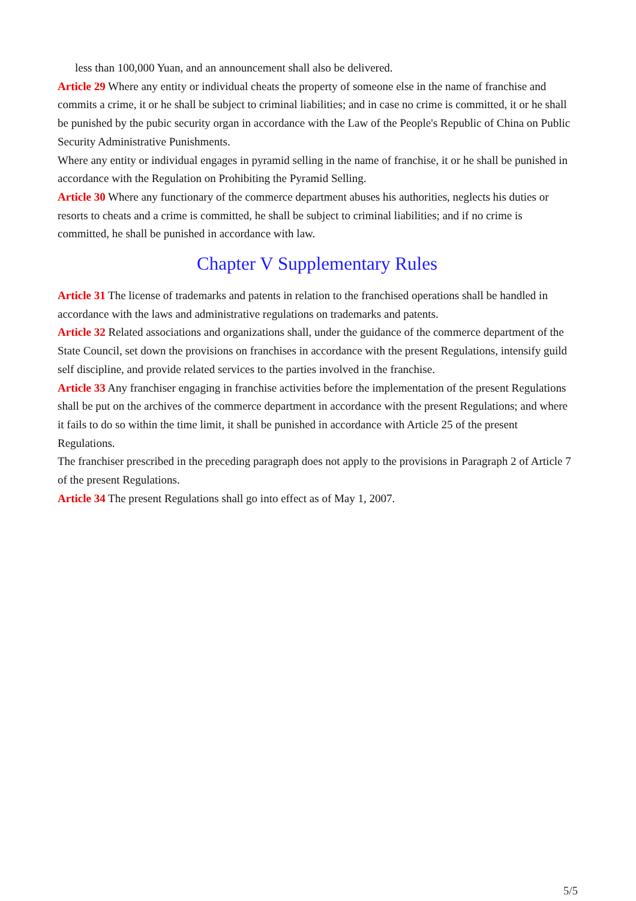less than 100,000 Yuan, and an announcement shall also be delivered.
Article 29 Where any entity or individual cheats the property of someone else in the name of franchise and commits a crime, it or he shall be subject to criminal liabilities; and in case no crime is committed, it or he shall be punished by the pubic security organ in accordance with the Law of the People's Republic of China on Public Security Administrative Punishments.
Where any entity or individual engages in pyramid selling in the name of franchise, it or he shall be punished in accordance with the Regulation on Prohibiting the Pyramid Selling.
Article 30 Where any functionary of the commerce department abuses his authorities, neglects his duties or resorts to cheats and a crime is committed, he shall be subject to criminal liabilities; and if no crime is committed, he shall be punished in accordance with law.
Chapter V Supplementary Rules
Article 31 The license of trademarks and patents in relation to the franchised operations shall be handled in accordance with the laws and administrative regulations on trademarks and patents.
Article 32 Related associations and organizations shall, under the guidance of the commerce department of the State Council, set down the provisions on franchises in accordance with the present Regulations, intensify guild self discipline, and provide related services to the parties involved in the franchise.
Article 33 Any franchiser engaging in franchise activities before the implementation of the present Regulations shall be put on the archives of the commerce department in accordance with the present Regulations; and where it fails to do so within the time limit, it shall be punished in accordance with Article 25 of the present Regulations.
The franchiser prescribed in the preceding paragraph does not apply to the provisions in Paragraph 2 of Article 7 of the present Regulations.
Article 34 The present Regulations shall go into effect as of May 1, 2007.
5/5